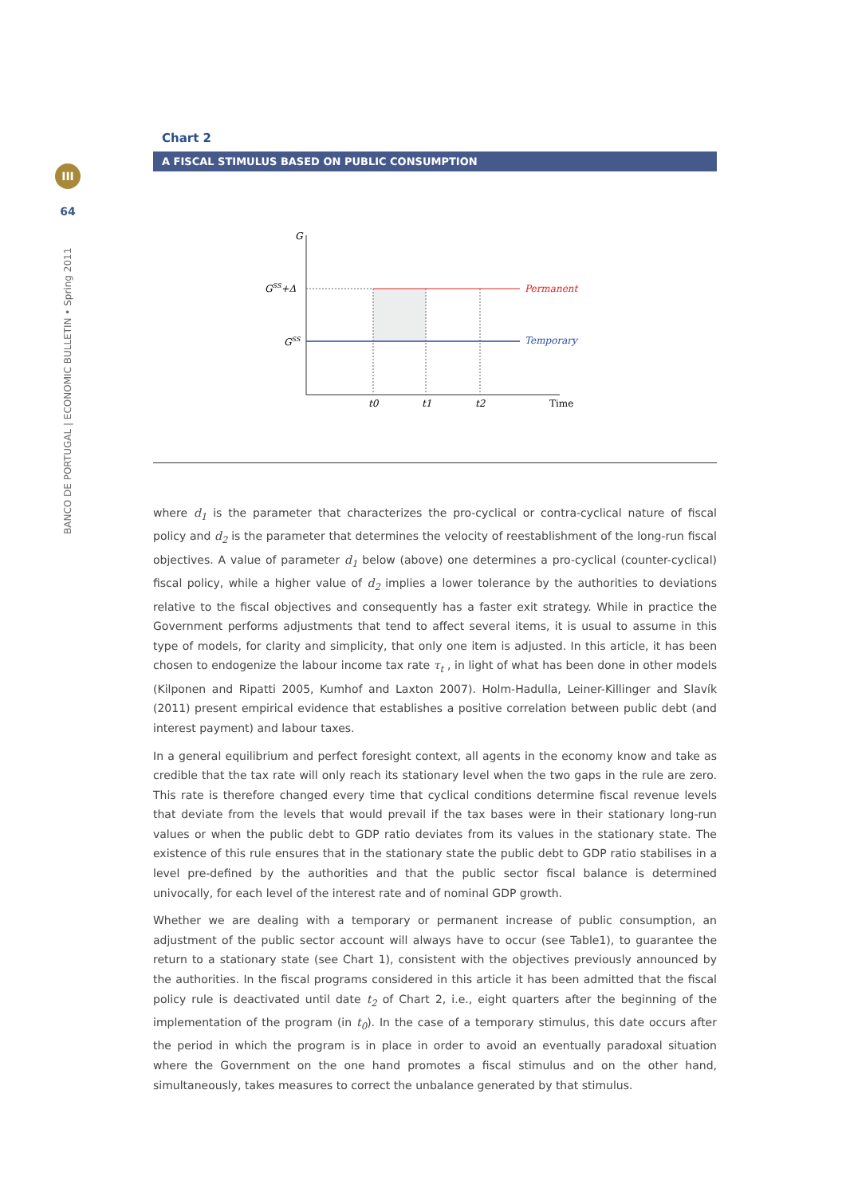III
64
BANCO DE PORTUGAL | ECONOMIC BULLETIN • Spring 2011
Chart 2
A FISCAL STIMULUS BASED ON PUBLIC CONSUMPTION
G
GSS+Δ
GSS
Permanent
Temporary
t0
t1
t2
Time
where d<sub>1</sub> is the parameter that characterizes the pro-cyclical or contra-cyclical nature of fiscal policy and d<sub>2</sub> is the parameter that determines the velocity of reestablishment of the long-run fiscal objectives. A value of parameter d<sub>1</sub> below (above) one determines a pro-cyclical (counter-cyclical) fiscal policy, while a higher value of d<sub>2</sub> implies a lower tolerance by the authorities to deviations relative to the fiscal objectives and consequently has a faster exit strategy. While in practice the Government performs adjustments that tend to affect several items, it is usual to assume in this type of models, for clarity and simplicity, that only one item is adjusted. In this article, it has been chosen to endogenize the labour income tax rate τ<sub>t</sub> , in light of what has been done in other models (Kilponen and Ripatti 2005, Kumhof and Laxton 2007). Holm-Hadulla, Leiner-Killinger and Slavík (2011) present empirical evidence that establishes a positive correlation between public debt (and interest payment) and labour taxes.
In a general equilibrium and perfect foresight context, all agents in the economy know and take as credible that the tax rate will only reach its stationary level when the two gaps in the rule are zero. This rate is therefore changed every time that cyclical conditions determine fiscal revenue levels that deviate from the levels that would prevail if the tax bases were in their stationary long-run values or when the public debt to GDP ratio deviates from its values in the stationary state. The existence of this rule ensures that in the stationary state the public debt to GDP ratio stabilises in a level pre-defined by the authorities and that the public sector fiscal balance is determined univocally, for each level of the interest rate and of nominal GDP growth.
Whether we are dealing with a temporary or permanent increase of public consumption, an adjustment of the public sector account will always have to occur (see Table1), to guarantee the return to a stationary state (see Chart 1), consistent with the objectives previously announced by the authorities. In the fiscal programs considered in this article it has been admitted that the fiscal policy rule is deactivated until date t<sub>2</sub> of Chart 2, i.e., eight quarters after the beginning of the implementation of the program (in t<sub>0</sub>). In the case of a temporary stimulus, this date occurs after the period in which the program is in place in order to avoid an eventually paradoxal situation where the Government on the one hand promotes a fiscal stimulus and on the other hand, simultaneously, takes measures to correct the unbalance generated by that stimulus.